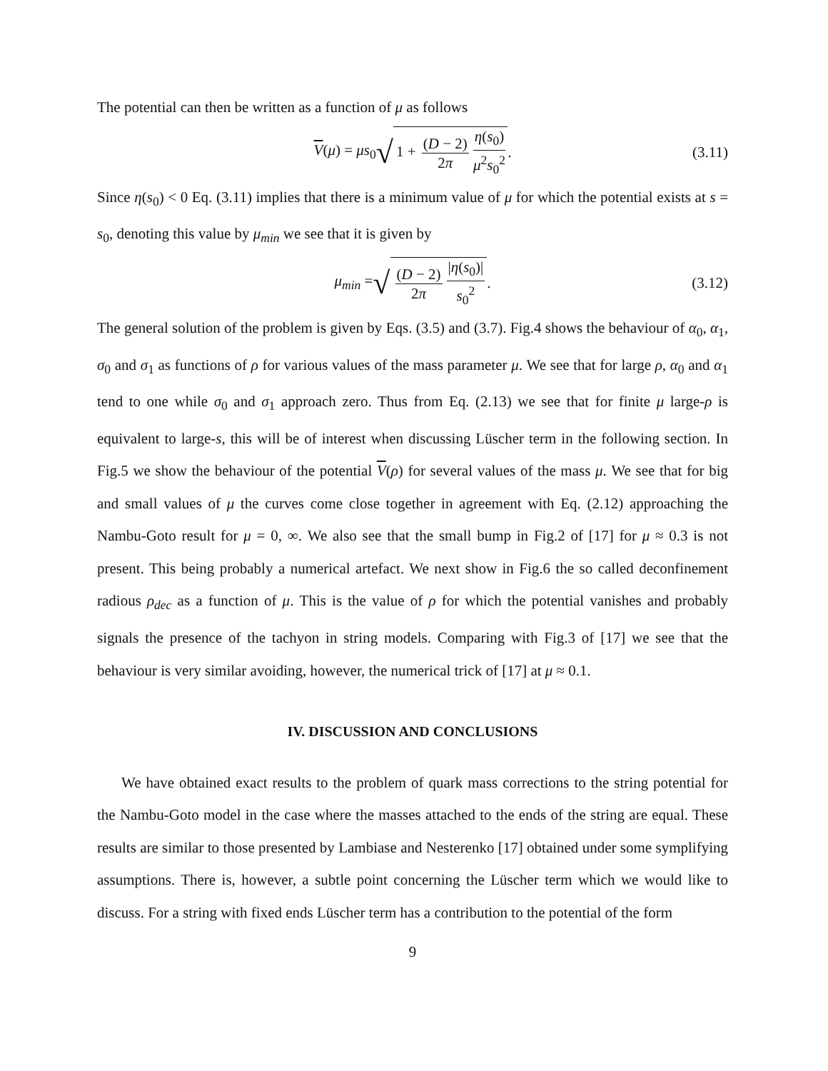The potential can then be written as a function of μ as follows
V(μ) = μs<sub>0</sub> √ 1 + (D − 2) 2π η(s<sub>0</sub>) μ<sup>2</sup>s<sub>0</sub><sup>2</sup>. (3.11)
Since η(s<sub>0</sub>) < 0 Eq. (3.11) implies that there is a minimum value of μ for which the potential exists at s = s<sub>0</sub>, denoting this value by μ<sub>min</sub> we see that it is given by
μ<sub>min</sub> = √ (D − 2) 2π |η(s<sub>0</sub>)| s<sub>0</sub><sup>2</sup>. (3.12)
The general solution of the problem is given by Eqs. (3.5) and (3.7). Fig.4 shows the behaviour of α<sub>0</sub>, α<sub>1</sub>, σ<sub>0</sub> and σ<sub>1</sub> as functions of ρ for various values of the mass parameter μ. We see that for large ρ, α<sub>0</sub> and α<sub>1</sub> tend to one while σ<sub>0</sub> and σ<sub>1</sub> approach zero. Thus from Eq. (2.13) we see that for finite μ large-ρ is equivalent to large-s, this will be of interest when discussing Lüscher term in the following section. In Fig.5 we show the behaviour of the potential V(ρ) for several values of the mass μ. We see that for big and small values of μ the curves come close together in agreement with Eq. (2.12) approaching the Nambu-Goto result for μ = 0, ∞. We also see that the small bump in Fig.2 of [17] for μ ≈ 0.3 is not present. This being probably a numerical artefact. We next show in Fig.6 the so called deconfinement radious ρ<sub>dec</sub> as a function of μ. This is the value of ρ for which the potential vanishes and probably signals the presence of the tachyon in string models. Comparing with Fig.3 of [17] we see that the behaviour is very similar avoiding, however, the numerical trick of [17] at μ ≈ 0.1.
IV. DISCUSSION AND CONCLUSIONS
We have obtained exact results to the problem of quark mass corrections to the string potential for the Nambu-Goto model in the case where the masses attached to the ends of the string are equal. These results are similar to those presented by Lambiase and Nesterenko [17] obtained under some symplifying assumptions. There is, however, a subtle point concerning the Lüscher term which we would like to discuss. For a string with fixed ends Lüscher term has a contribution to the potential of the form
9